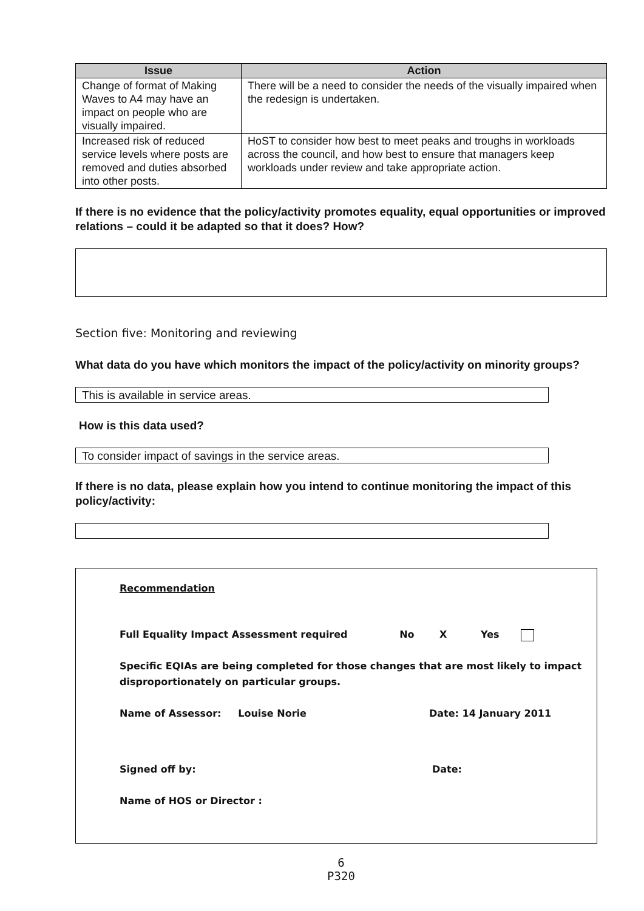| Issue | Action |
| --- | --- |
| Change of format of Making Waves to A4 may have an impact on people who are visually impaired. | There will be a need to consider the needs of the visually impaired when the redesign is undertaken. |
| Increased risk of reduced service levels where posts are removed and duties absorbed into other posts. | HoST to consider how best to meet peaks and troughs in workloads across the council, and how best to ensure that managers keep workloads under review and take appropriate action. |
If there is no evidence that the policy/activity promotes equality, equal opportunities or improved relations – could it be adapted so that it does? How?
Section five: Monitoring and reviewing
What data do you have which monitors the impact of the policy/activity on minority groups?
This is available in service areas.
How is this data used?
To consider impact of savings in the service areas.
If there is no data, please explain how you intend to continue monitoring the impact of this policy/activity:
Recommendation
Full Equality Impact Assessment required No X Yes
Specific EQIAs are being completed for those changes that are most likely to impact disproportionately on particular groups.
Name of Assessor: Louise Norie Date: 14 January 2011
Signed off by: Date:
Name of HOS or Director :
6
P320